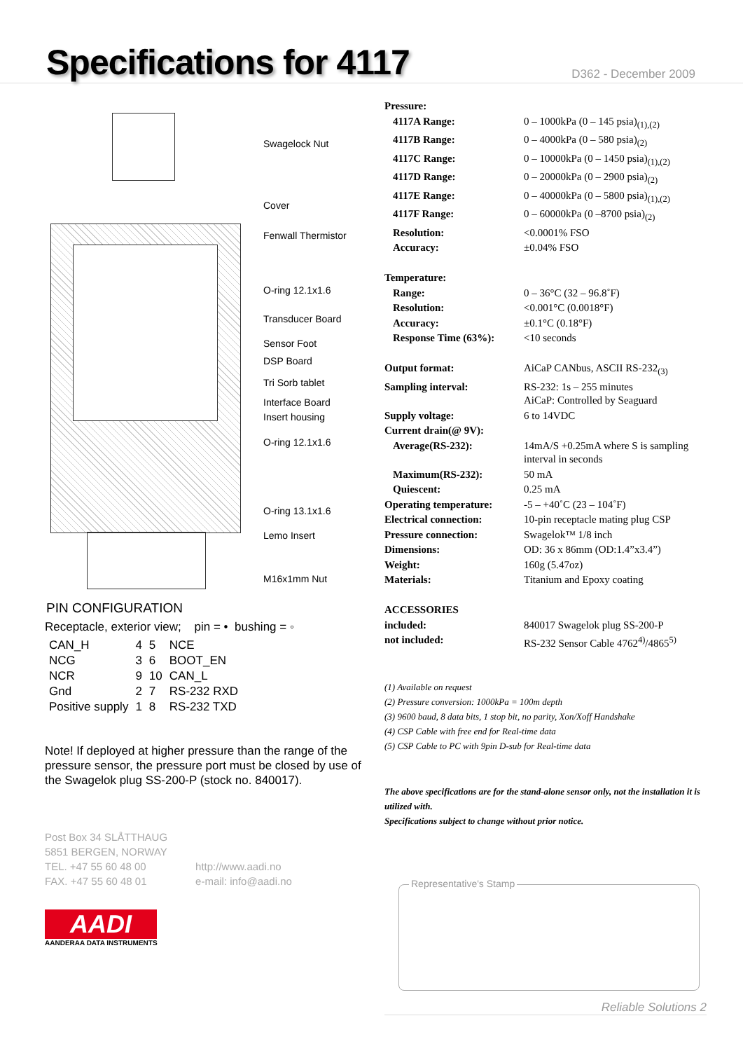Specifications for 4117
D362 - December 2009
Swagelock Nut
Cover
Fenwall Thermistor
O-ring 12.1x1.6
Transducer Board
Sensor Foot
DSP Board
Tri Sorb tablet
Interface Board
Insert housing
O-ring 12.1x1.6
O-ring 13.1x1.6
Lemo Insert
M16x1mm Nut
PIN CONFIGURATION
Receptacle, exterior view; pin = • bushing = ◦
| CAN_H | 4 | 5 | NCE |
| NCG | 3 | 6 | BOOT_EN |
| NCR | 9 | 10 | CAN_L |
| Gnd | 2 | 7 | RS-232 RXD |
| Positive supply | 1 | 8 | RS-232 TXD |
Note! If deployed at higher pressure than the range of the pressure sensor, the pressure port must be closed by use of the Swagelok plug SS-200-P (stock no. 840017).
Post Box 34 SLÅTTHAUG
5851 BERGEN, NORWAY
TEL. +47 55 60 48 00
FAX. +47 55 60 48 01
http://www.aadi.no
e-mail: info@aadi.no
AADI
AANDERAA DATA INSTRUMENTS
| Pressure: | |
| 4117A Range: | 0 – 1000kPa (0 – 145 psia)<sub>(1),(2)</sub> |
| 4117B Range: | 0 – 4000kPa (0 – 580 psia)<sub>(2)</sub> |
| 4117C Range: | 0 – 10000kPa (0 – 1450 psia)<sub>(1),(2)</sub> |
| 4117D Range: | 0 – 20000kPa (0 – 2900 psia)<sub>(2)</sub> |
| 4117E Range: | 0 – 40000kPa (0 – 5800 psia)<sub>(1),(2)</sub> |
| 4117F Range: | 0 – 60000kPa (0 –8700 psia)<sub>(2)</sub> |
| Resolution: | <0.0001% FSO |
| Accuracy: | ±0.04% FSO |
| Temperature: | |
| Range: | 0 – 36°C (32 – 96.8˚F) |
| Resolution: | <0.001°C (0.0018°F) |
| Accuracy: | ±0.1°C (0.18°F) |
| Response Time (63%): | <10 seconds |
| Output format: | AiCaP CANbus, ASCII RS-232<sub>(3)</sub> |
| Sampling interval: | RS-232: 1s – 255 minutes AiCaP: Controlled by Seaguard |
| Supply voltage: | 6 to 14VDC |
| Current drain(@ 9V): | |
| Average(RS-232): | 14mA/S +0.25mA where S is sampling interval in seconds |
| Maximum(RS-232): | 50 mA |
| Quiescent: | 0.25 mA |
| Operating temperature: | -5 – +40˚C (23 – 104˚F) |
| Electrical connection: | 10-pin receptacle mating plug CSP |
| Pressure connection: | Swagelok™ 1/8 inch |
| Dimensions: | OD: 36 x 86mm (OD:1.4”x3.4”) |
| Weight: | 160g (5.47oz) |
| Materials: | Titanium and Epoxy coating |
| ACCESSORIES | |
| included: | 840017 Swagelok plug SS-200-P |
| not included: | RS-232 Sensor Cable 4762<sup>4)</sup>/4865<sup>5)</sup> |
(1) Available on request
(2) Pressure conversion: 1000kPa = 100m depth
(3) 9600 baud, 8 data bits, 1 stop bit, no parity, Xon/Xoff Handshake
(4) CSP Cable with free end for Real-time data
(5) CSP Cable to PC with 9pin D-sub for Real-time data
The above specifications are for the stand-alone sensor only, not the installation it is utilized with.
Specifications subject to change without prior notice.
Representative's Stamp
Reliable Solutions 2